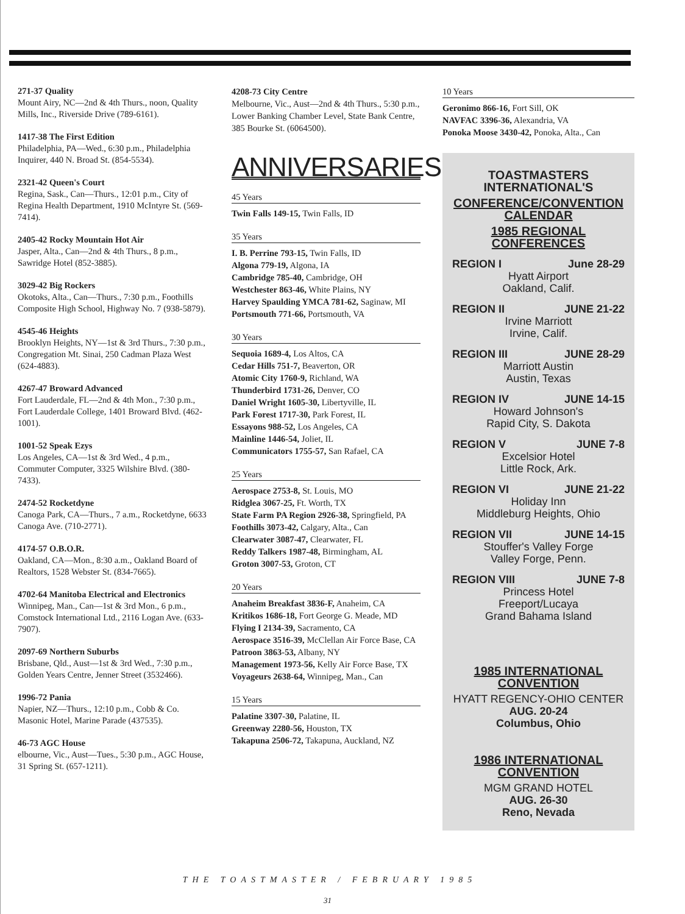271-37 Quality
Mount Airy, NC—2nd & 4th Thurs., noon, Quality Mills, Inc., Riverside Drive (789-6161).
1417-38 The First Edition
Philadelphia, PA—Wed., 6:30 p.m., Philadelphia Inquirer, 440 N. Broad St. (854-5534).
2321-42 Queen's Court
Regina, Sask., Can—Thurs., 12:01 p.m., City of Regina Health Department, 1910 McIntyre St. (569-7414).
2405-42 Rocky Mountain Hot Air
Jasper, Alta., Can—2nd & 4th Thurs., 8 p.m., Sawridge Hotel (852-3885).
3029-42 Big Rockers
Okotoks, Alta., Can—Thurs., 7:30 p.m., Foothills Composite High School, Highway No. 7 (938-5879).
4545-46 Heights
Brooklyn Heights, NY—1st & 3rd Thurs., 7:30 p.m., Congregation Mt. Sinai, 250 Cadman Plaza West (624-4883).
4267-47 Broward Advanced
Fort Lauderdale, FL—2nd & 4th Mon., 7:30 p.m., Fort Lauderdale College, 1401 Broward Blvd. (462-1001).
1001-52 Speak Ezys
Los Angeles, CA—1st & 3rd Wed., 4 p.m., Commuter Computer, 3325 Wilshire Blvd. (380-7433).
2474-52 Rocketdyne
Canoga Park, CA—Thurs., 7 a.m., Rocketdyne, 6633 Canoga Ave. (710-2771).
4174-57 O.B.O.R.
Oakland, CA—Mon., 8:30 a.m., Oakland Board of Realtors, 1528 Webster St. (834-7665).
4702-64 Manitoba Electrical and Electronics
Winnipeg, Man., Can—1st & 3rd Mon., 6 p.m., Comstock International Ltd., 2116 Logan Ave. (633-7907).
2097-69 Northern Suburbs
Brisbane, Qld., Aust—1st & 3rd Wed., 7:30 p.m., Golden Years Centre, Jenner Street (3532466).
1996-72 Pania
Napier, NZ—Thurs., 12:10 p.m., Cobb & Co. Masonic Hotel, Marine Parade (437535).
46-73 AGC House
elbourne, Vic., Aust—Tues., 5:30 p.m., AGC House, 31 Spring St. (657-1211).
4208-73 City Centre
Melbourne, Vic., Aust—2nd & 4th Thurs., 5:30 p.m., Lower Banking Chamber Level, State Bank Centre, 385 Bourke St. (6064500).
ANNIVERSARIES
45 Years
Twin Falls 149-15, Twin Falls, ID
35 Years
I. B. Perrine 793-15, Twin Falls, ID
Algona 779-19, Algona, IA
Cambridge 785-40, Cambridge, OH
Westchester 863-46, White Plains, NY
Harvey Spaulding YMCA 781-62, Saginaw, MI
Portsmouth 771-66, Portsmouth, VA
30 Years
Sequoia 1689-4, Los Altos, CA
Cedar Hills 751-7, Beaverton, OR
Atomic City 1760-9, Richland, WA
Thunderbird 1731-26, Denver, CO
Daniel Wright 1605-30, Libertyville, IL
Park Forest 1717-30, Park Forest, IL
Essayons 988-52, Los Angeles, CA
Mainline 1446-54, Joliet, IL
Communicators 1755-57, San Rafael, CA
25 Years
Aerospace 2753-8, St. Louis, MO
Ridglea 3067-25, Ft. Worth, TX
State Farm PA Region 2926-38, Springfield, PA
Foothills 3073-42, Calgary, Alta., Can
Clearwater 3087-47, Clearwater, FL
Reddy Talkers 1987-48, Birmingham, AL
Groton 3007-53, Groton, CT
20 Years
Anaheim Breakfast 3836-F, Anaheim, CA
Kritikos 1686-18, Fort George G. Meade, MD
Flying I 2134-39, Sacramento, CA
Aerospace 3516-39, McClellan Air Force Base, CA
Patroon 3863-53, Albany, NY
Management 1973-56, Kelly Air Force Base, TX
Voyageurs 2638-64, Winnipeg, Man., Can
15 Years
Palatine 3307-30, Palatine, IL
Greenway 2280-56, Houston, TX
Takapuna 2506-72, Takapuna, Auckland, NZ
10 Years
Geronimo 866-16, Fort Sill, OK
NAVFAC 3396-36, Alexandria, VA
Ponoka Moose 3430-42, Ponoka, Alta., Can
TOASTMASTERS INTERNATIONAL'S
CONFERENCE/CONVENTION CALENDAR
1985 REGIONAL CONFERENCES
REGION I June 28-29
Hyatt Airport
Oakland, Calif.
REGION II JUNE 21-22
Irvine Marriott
Irvine, Calif.
REGION III JUNE 28-29
Marriott Austin
Austin, Texas
REGION IV JUNE 14-15
Howard Johnson's
Rapid City, S. Dakota
REGION V JUNE 7-8
Excelsior Hotel
Little Rock, Ark.
REGION VI JUNE 21-22
Holiday Inn
Middleburg Heights, Ohio
REGION VII JUNE 14-15
Stouffer's Valley Forge
Valley Forge, Penn.
REGION VIII JUNE 7-8
Princess Hotel
Freeport/Lucaya
Grand Bahama Island
1985 INTERNATIONAL CONVENTION
HYATT REGENCY-OHIO CENTER
AUG. 20-24
Columbus, Ohio
1986 INTERNATIONAL CONVENTION
MGM GRAND HOTEL
AUG. 26-30
Reno, Nevada
THE TOASTMASTER / FEBRUARY 1985
31